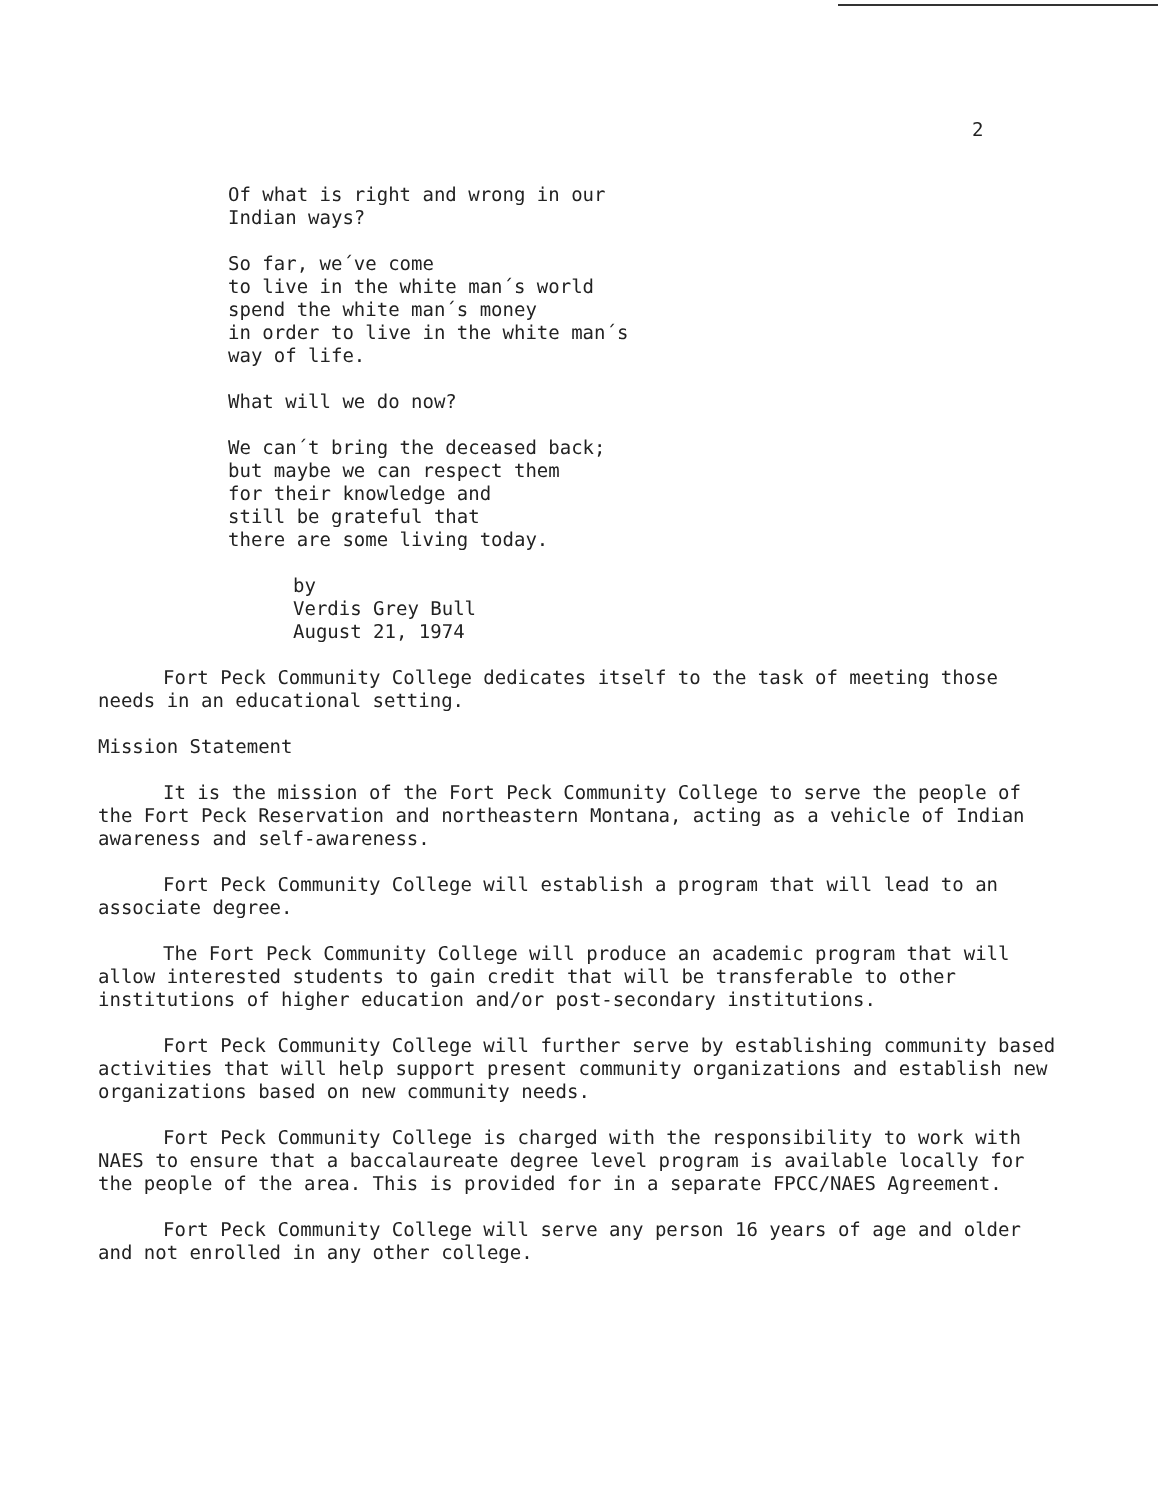2
Of what is right and wrong in our
Indian ways?
So far, we´ve come
to live in the white man´s world
spend the white man´s money
in order to live in the white man´s
way of life.
What will we do now?
We can´t bring the deceased back;
but maybe we can respect them
for their knowledge and
still be grateful that
there are some living today.
by
Verdis Grey Bull
August 21, 1974
Fort Peck Community College dedicates itself to the task of meeting those needs in an educational setting.
Mission Statement
It is the mission of the Fort Peck Community College to serve the people of the Fort Peck Reservation and northeastern Montana, acting as a vehicle of Indian awareness and self-awareness.
Fort Peck Community College will establish a program that will lead to an associate degree.
The Fort Peck Community College will produce an academic program that will allow interested students to gain credit that will be transferable to other institutions of higher education and/or post-secondary institutions.
Fort Peck Community College will further serve by establishing community based activities that will help support present community organizations and establish new organizations based on new community needs.
Fort Peck Community College is charged with the responsibility to work with NAES to ensure that a baccalaureate degree level program is available locally for the people of the area. This is provided for in a separate FPCC/NAES Agreement.
Fort Peck Community College will serve any person 16 years of age and older and not enrolled in any other college.